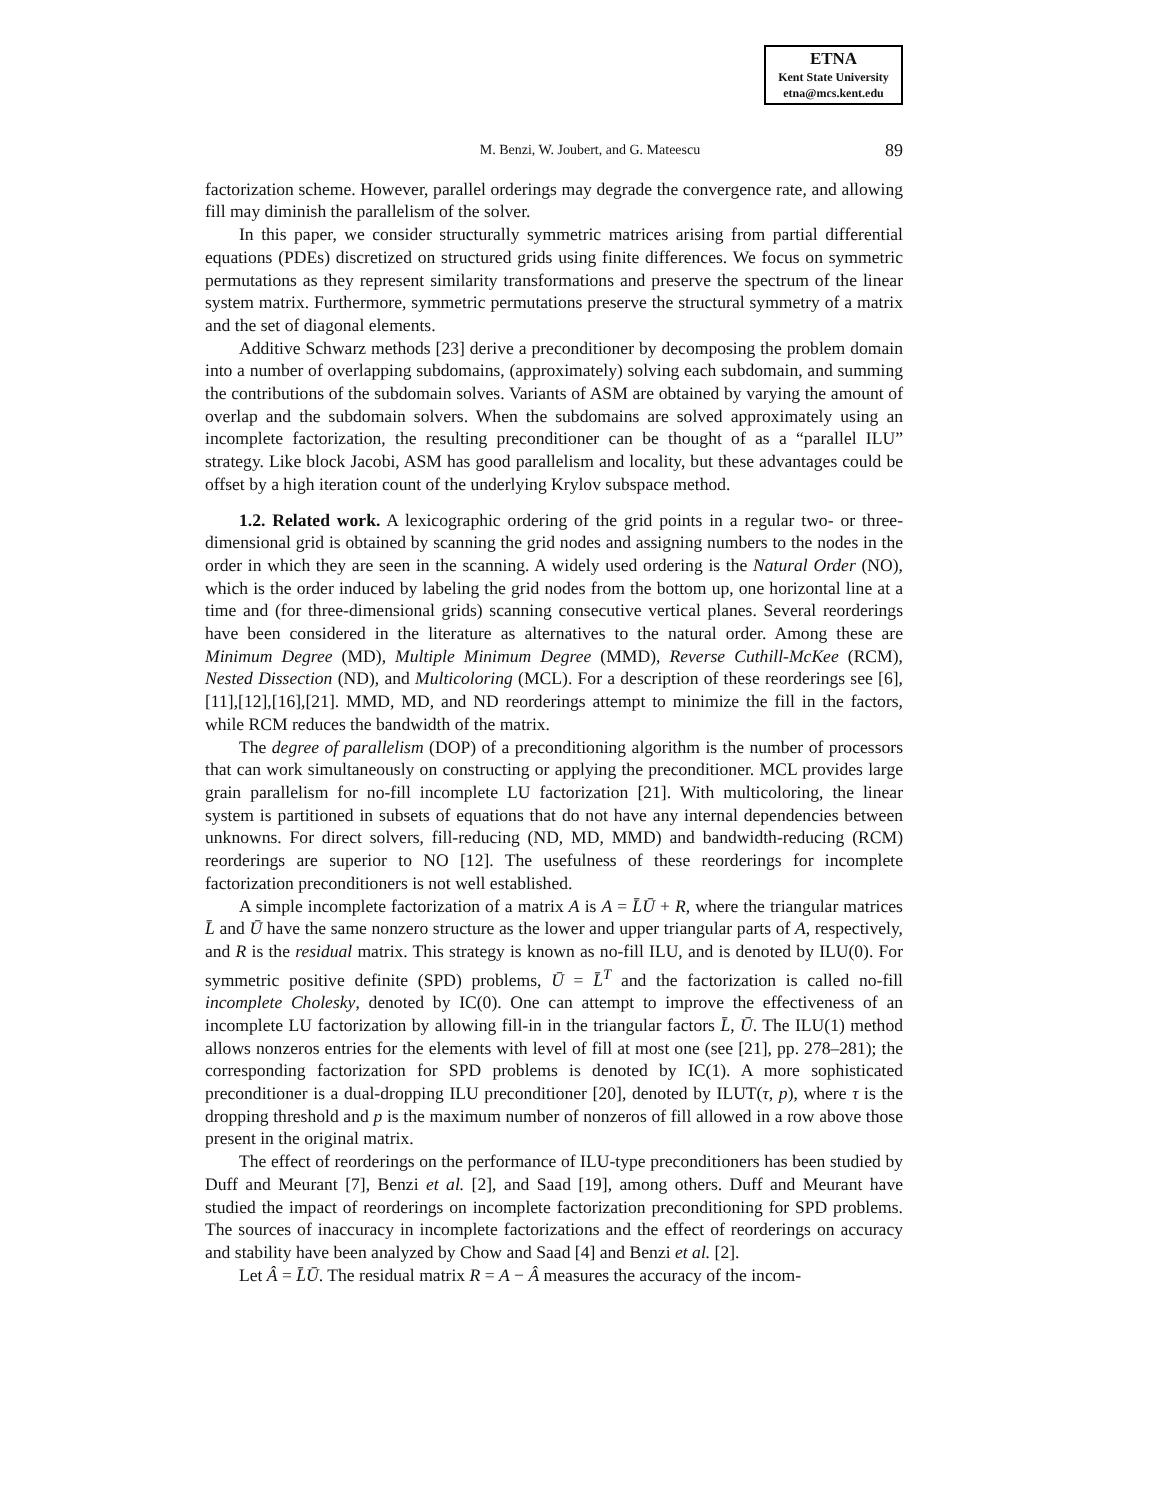ETNA
Kent State University
etna@mcs.kent.edu
M. Benzi, W. Joubert, and G. Mateescu 89
factorization scheme. However, parallel orderings may degrade the convergence rate, and allowing fill may diminish the parallelism of the solver.
In this paper, we consider structurally symmetric matrices arising from partial differential equations (PDEs) discretized on structured grids using finite differences. We focus on symmetric permutations as they represent similarity transformations and preserve the spectrum of the linear system matrix. Furthermore, symmetric permutations preserve the structural symmetry of a matrix and the set of diagonal elements.
Additive Schwarz methods [23] derive a preconditioner by decomposing the problem domain into a number of overlapping subdomains, (approximately) solving each subdomain, and summing the contributions of the subdomain solves. Variants of ASM are obtained by varying the amount of overlap and the subdomain solvers. When the subdomains are solved approximately using an incomplete factorization, the resulting preconditioner can be thought of as a “parallel ILU” strategy. Like block Jacobi, ASM has good parallelism and locality, but these advantages could be offset by a high iteration count of the underlying Krylov subspace method.
1.2. Related work. A lexicographic ordering of the grid points in a regular two- or three-dimensional grid is obtained by scanning the grid nodes and assigning numbers to the nodes in the order in which they are seen in the scanning. A widely used ordering is the Natural Order (NO), which is the order induced by labeling the grid nodes from the bottom up, one horizontal line at a time and (for three-dimensional grids) scanning consecutive vertical planes. Several reorderings have been considered in the literature as alternatives to the natural order. Among these are Minimum Degree (MD), Multiple Minimum Degree (MMD), Reverse Cuthill-McKee (RCM), Nested Dissection (ND), and Multicoloring (MCL). For a description of these reorderings see [6],[11],[12],[16],[21]. MMD, MD, and ND reorderings attempt to minimize the fill in the factors, while RCM reduces the bandwidth of the matrix.
The degree of parallelism (DOP) of a preconditioning algorithm is the number of processors that can work simultaneously on constructing or applying the preconditioner. MCL provides large grain parallelism for no-fill incomplete LU factorization [21]. With multicoloring, the linear system is partitioned in subsets of equations that do not have any internal dependencies between unknowns. For direct solvers, fill-reducing (ND, MD, MMD) and bandwidth-reducing (RCM) reorderings are superior to NO [12]. The usefulness of these reorderings for incomplete factorization preconditioners is not well established.
A simple incomplete factorization of a matrix A is A = L̄Ū + R, where the triangular matrices L̄ and Ū have the same nonzero structure as the lower and upper triangular parts of A, respectively, and R is the residual matrix. This strategy is known as no-fill ILU, and is denoted by ILU(0). For symmetric positive definite (SPD) problems, Ū = L̄<sup>T</sup> and the factorization is called no-fill incomplete Cholesky, denoted by IC(0). One can attempt to improve the effectiveness of an incomplete LU factorization by allowing fill-in in the triangular factors L̄, Ū. The ILU(1) method allows nonzeros entries for the elements with level of fill at most one (see [21], pp. 278–281); the corresponding factorization for SPD problems is denoted by IC(1). A more sophisticated preconditioner is a dual-dropping ILU preconditioner [20], denoted by ILUT(τ, p), where τ is the dropping threshold and p is the maximum number of nonzeros of fill allowed in a row above those present in the original matrix.
The effect of reorderings on the performance of ILU-type preconditioners has been studied by Duff and Meurant [7], Benzi et al. [2], and Saad [19], among others. Duff and Meurant have studied the impact of reorderings on incomplete factorization preconditioning for SPD problems. The sources of inaccuracy in incomplete factorizations and the effect of reorderings on accuracy and stability have been analyzed by Chow and Saad [4] and Benzi et al. [2].
Let Â = L̄Ū. The residual matrix R = A − Â measures the accuracy of the incom-